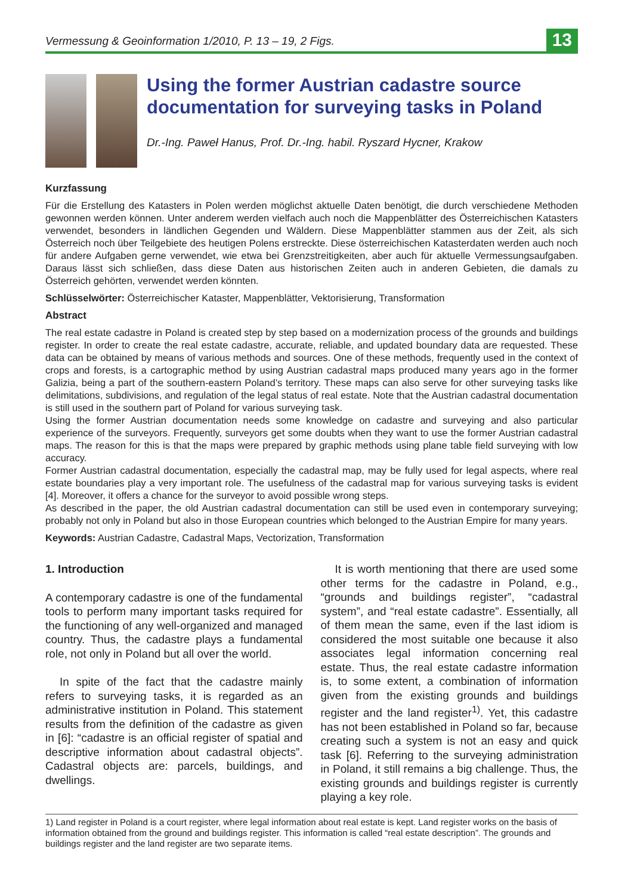Vermessung & Geoinformation 1/2010, P. 13 – 19, 2 Figs. 13
Using the former Austrian cadastre source documentation for surveying tasks in Poland
Dr.-Ing. Paweł Hanus, Prof. Dr.-Ing. habil. Ryszard Hycner, Krakow
Kurzfassung
Für die Erstellung des Katasters in Polen werden möglichst aktuelle Daten benötigt, die durch verschiedene Methoden gewonnen werden können. Unter anderem werden vielfach auch noch die Mappenblätter des Österreichischen Katasters verwendet, besonders in ländlichen Gegenden und Wäldern. Diese Mappenblätter stammen aus der Zeit, als sich Österreich noch über Teilgebiete des heutigen Polens erstreckte. Diese österreichischen Katasterdaten werden auch noch für andere Aufgaben gerne verwendet, wie etwa bei Grenzstreitigkeiten, aber auch für aktuelle Vermessungsaufgaben. Daraus lässt sich schließen, dass diese Daten aus historischen Zeiten auch in anderen Gebieten, die damals zu Österreich gehörten, verwendet werden könnten.
Schlüsselwörter: Österreichischer Kataster, Mappenblätter, Vektorisierung, Transformation
Abstract
The real estate cadastre in Poland is created step by step based on a modernization process of the grounds and buildings register. In order to create the real estate cadastre, accurate, reliable, and updated boundary data are requested. These data can be obtained by means of various methods and sources. One of these methods, frequently used in the context of crops and forests, is a cartographic method by using Austrian cadastral maps produced many years ago in the former Galizia, being a part of the southern-eastern Poland’s territory. These maps can also serve for other surveying tasks like delimitations, subdivisions, and regulation of the legal status of real estate. Note that the Austrian cadastral documentation is still used in the southern part of Poland for various surveying task.
Using the former Austrian documentation needs some knowledge on cadastre and surveying and also particular experience of the surveyors. Frequently, surveyors get some doubts when they want to use the former Austrian cadastral maps. The reason for this is that the maps were prepared by graphic methods using plane table field surveying with low accuracy.
Former Austrian cadastral documentation, especially the cadastral map, may be fully used for legal aspects, where real estate boundaries play a very important role. The usefulness of the cadastral map for various surveying tasks is evident [4]. Moreover, it offers a chance for the surveyor to avoid possible wrong steps.
As described in the paper, the old Austrian cadastral documentation can still be used even in contemporary surveying; probably not only in Poland but also in those European countries which belonged to the Austrian Empire for many years.
Keywords: Austrian Cadastre, Cadastral Maps, Vectorization, Transformation
1. Introduction
A contemporary cadastre is one of the fundamental tools to perform many important tasks required for the functioning of any well-organized and managed country. Thus, the cadastre plays a fundamental role, not only in Poland but all over the world.
In spite of the fact that the cadastre mainly refers to surveying tasks, it is regarded as an administrative institution in Poland. This statement results from the definition of the cadastre as given in [6]: “cadastre is an official register of spatial and descriptive information about cadastral objects”. Cadastral objects are: parcels, buildings, and dwellings.
It is worth mentioning that there are used some other terms for the cadastre in Poland, e.g., “grounds and buildings register”, “cadastral system”, and “real estate cadastre”. Essentially, all of them mean the same, even if the last idiom is considered the most suitable one because it also associates legal information concerning real estate. Thus, the real estate cadastre information is, to some extent, a combination of information given from the existing grounds and buildings register and the land register<sup>1)</sup>. Yet, this cadastre has not been established in Poland so far, because creating such a system is not an easy and quick task [6]. Referring to the surveying administration in Poland, it still remains a big challenge. Thus, the existing grounds and buildings register is currently playing a key role.
1) Land register in Poland is a court register, where legal information about real estate is kept. Land register works on the basis of information obtained from the ground and buildings register. This information is called “real estate description”. The grounds and buildings register and the land register are two separate items.